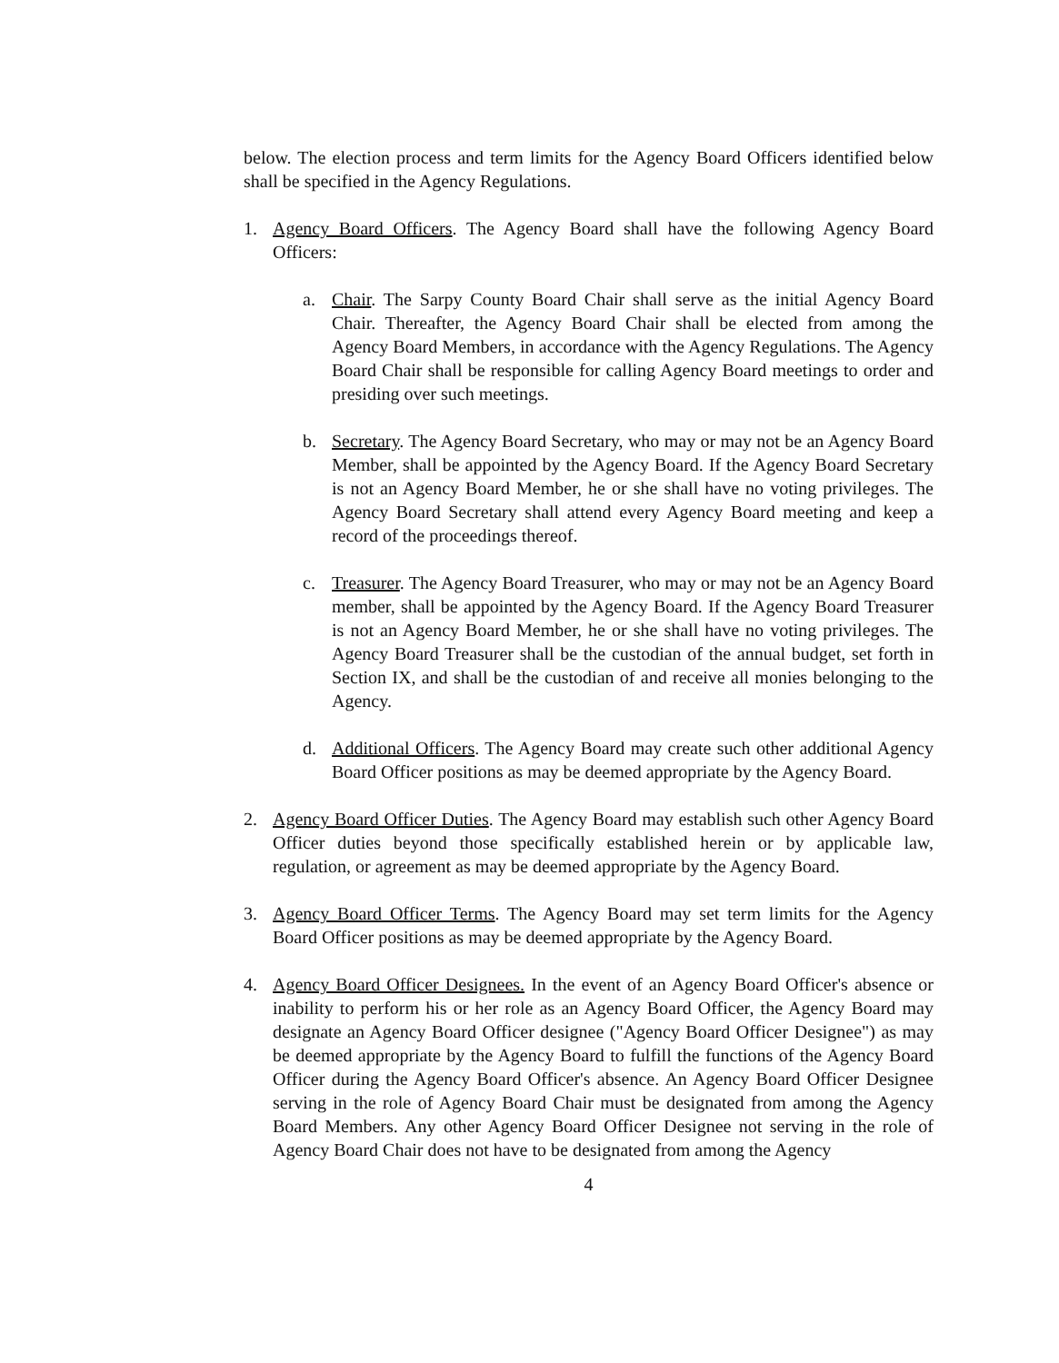below. The election process and term limits for the Agency Board Officers identified below shall be specified in the Agency Regulations.
1. Agency Board Officers. The Agency Board shall have the following Agency Board Officers:
a. Chair. The Sarpy County Board Chair shall serve as the initial Agency Board Chair. Thereafter, the Agency Board Chair shall be elected from among the Agency Board Members, in accordance with the Agency Regulations. The Agency Board Chair shall be responsible for calling Agency Board meetings to order and presiding over such meetings.
b. Secretary. The Agency Board Secretary, who may or may not be an Agency Board Member, shall be appointed by the Agency Board. If the Agency Board Secretary is not an Agency Board Member, he or she shall have no voting privileges. The Agency Board Secretary shall attend every Agency Board meeting and keep a record of the proceedings thereof.
c. Treasurer. The Agency Board Treasurer, who may or may not be an Agency Board member, shall be appointed by the Agency Board. If the Agency Board Treasurer is not an Agency Board Member, he or she shall have no voting privileges. The Agency Board Treasurer shall be the custodian of the annual budget, set forth in Section IX, and shall be the custodian of and receive all monies belonging to the Agency.
d. Additional Officers. The Agency Board may create such other additional Agency Board Officer positions as may be deemed appropriate by the Agency Board.
2. Agency Board Officer Duties. The Agency Board may establish such other Agency Board Officer duties beyond those specifically established herein or by applicable law, regulation, or agreement as may be deemed appropriate by the Agency Board.
3. Agency Board Officer Terms. The Agency Board may set term limits for the Agency Board Officer positions as may be deemed appropriate by the Agency Board.
4. Agency Board Officer Designees. In the event of an Agency Board Officer's absence or inability to perform his or her role as an Agency Board Officer, the Agency Board may designate an Agency Board Officer designee ("Agency Board Officer Designee") as may be deemed appropriate by the Agency Board to fulfill the functions of the Agency Board Officer during the Agency Board Officer's absence. An Agency Board Officer Designee serving in the role of Agency Board Chair must be designated from among the Agency Board Members. Any other Agency Board Officer Designee not serving in the role of Agency Board Chair does not have to be designated from among the Agency
4